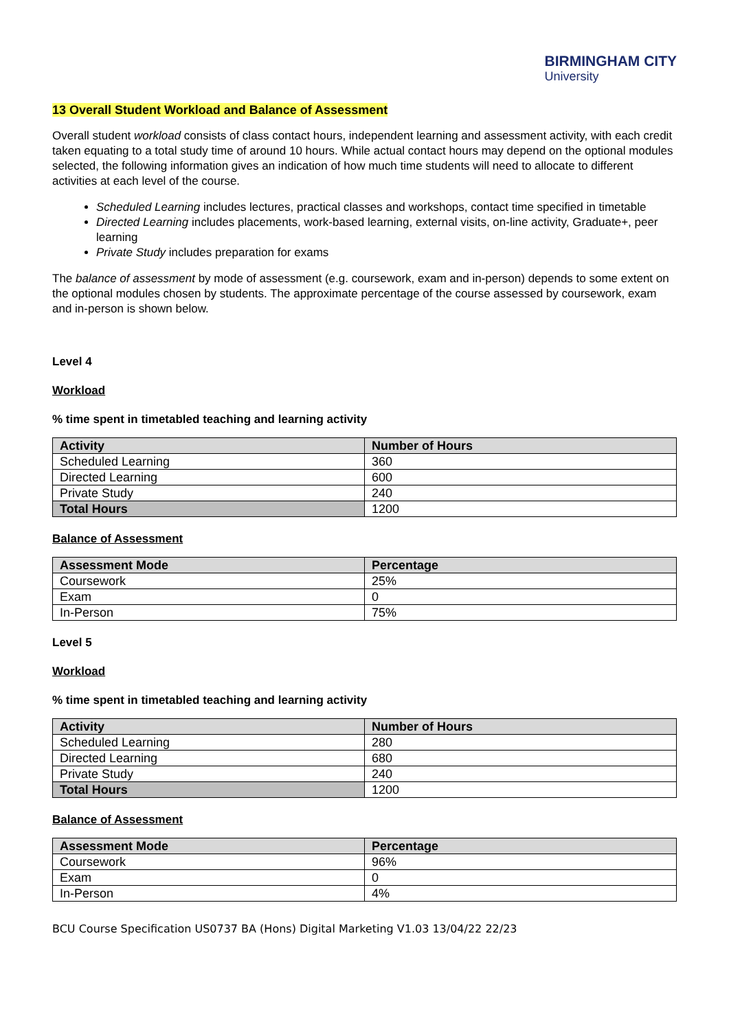BIRMINGHAM CITY
University
13 Overall Student Workload and Balance of Assessment
Overall student workload consists of class contact hours, independent learning and assessment activity, with each credit taken equating to a total study time of around 10 hours. While actual contact hours may depend on the optional modules selected, the following information gives an indication of how much time students will need to allocate to different activities at each level of the course.
Scheduled Learning includes lectures, practical classes and workshops, contact time specified in timetable
Directed Learning includes placements, work-based learning, external visits, on-line activity, Graduate+, peer learning
Private Study includes preparation for exams
The balance of assessment by mode of assessment (e.g. coursework, exam and in-person) depends to some extent on the optional modules chosen by students. The approximate percentage of the course assessed by coursework, exam and in-person is shown below.
Level 4
Workload
% time spent in timetabled teaching and learning activity
| Activity | Number of Hours |
| --- | --- |
| Scheduled Learning | 360 |
| Directed Learning | 600 |
| Private Study | 240 |
| Total Hours | 1200 |
Balance of Assessment
| Assessment Mode | Percentage |
| --- | --- |
| Coursework | 25% |
| Exam | 0 |
| In-Person | 75% |
Level 5
Workload
% time spent in timetabled teaching and learning activity
| Activity | Number of Hours |
| --- | --- |
| Scheduled Learning | 280 |
| Directed Learning | 680 |
| Private Study | 240 |
| Total Hours | 1200 |
Balance of Assessment
| Assessment Mode | Percentage |
| --- | --- |
| Coursework | 96% |
| Exam | 0 |
| In-Person | 4% |
BCU Course Specification US0737 BA (Hons) Digital Marketing V1.03 13/04/22 22/23